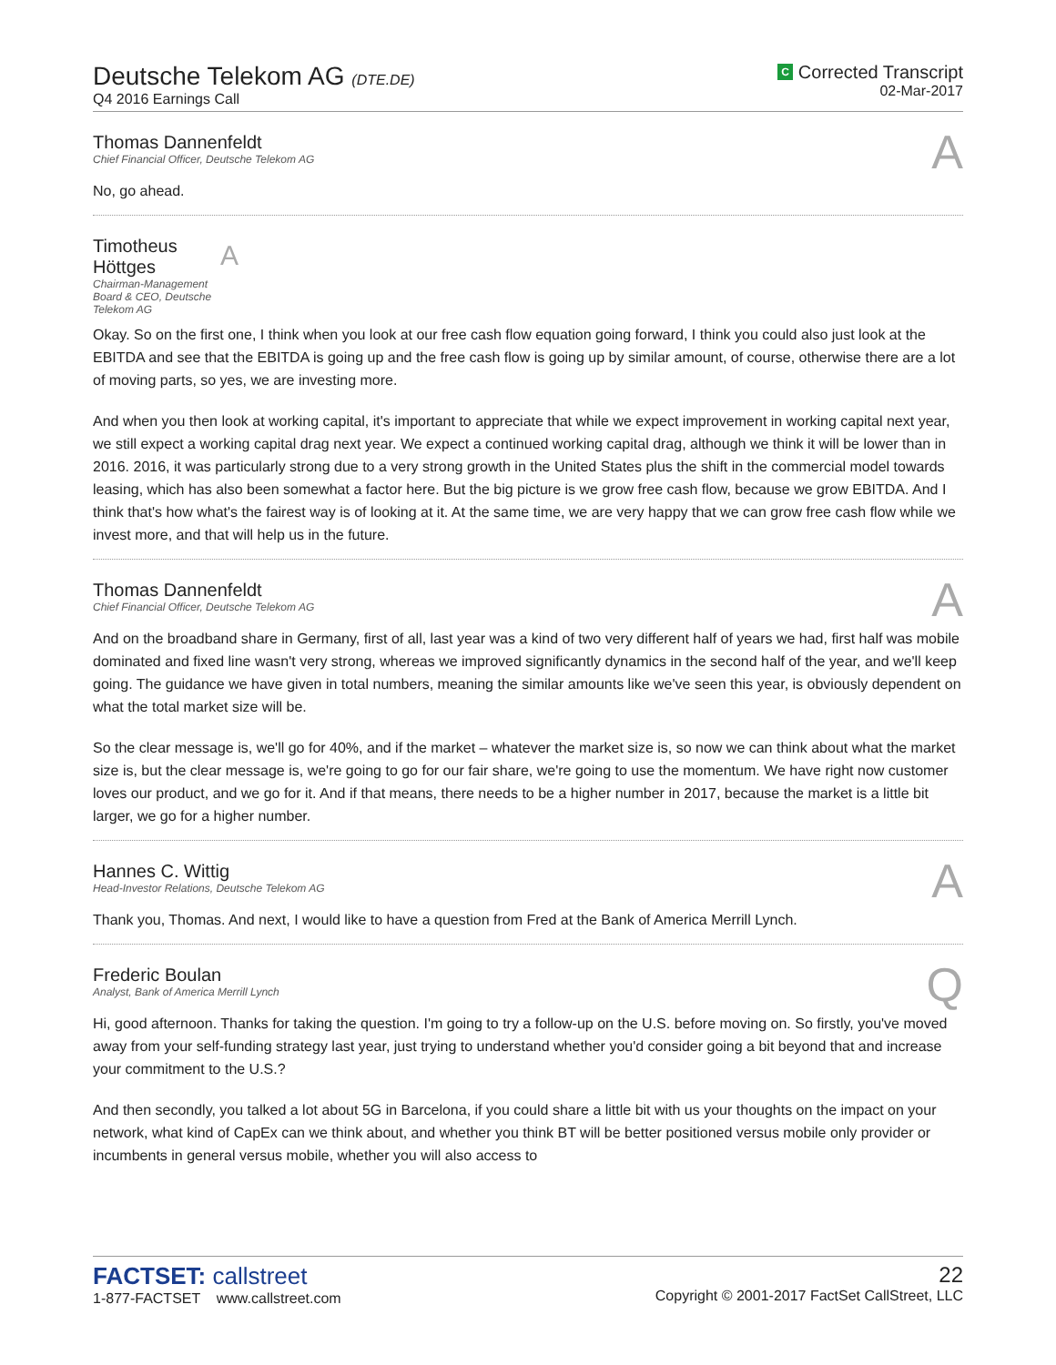Deutsche Telekom AG (DTE.DE)
Q4 2016 Earnings Call
C Corrected Transcript
02-Mar-2017
Thomas Dannenfeldt
Chief Financial Officer, Deutsche Telekom AG
A
No, go ahead.
Timotheus Höttges
Chairman-Management Board & CEO, Deutsche Telekom AG
A
Okay. So on the first one, I think when you look at our free cash flow equation going forward, I think you could also just look at the EBITDA and see that the EBITDA is going up and the free cash flow is going up by similar amount, of course, otherwise there are a lot of moving parts, so yes, we are investing more.
And when you then look at working capital, it's important to appreciate that while we expect improvement in working capital next year, we still expect a working capital drag next year. We expect a continued working capital drag, although we think it will be lower than in 2016. 2016, it was particularly strong due to a very strong growth in the United States plus the shift in the commercial model towards leasing, which has also been somewhat a factor here. But the big picture is we grow free cash flow, because we grow EBITDA. And I think that's how what's the fairest way is of looking at it. At the same time, we are very happy that we can grow free cash flow while we invest more, and that will help us in the future.
Thomas Dannenfeldt
Chief Financial Officer, Deutsche Telekom AG
A
And on the broadband share in Germany, first of all, last year was a kind of two very different half of years we had, first half was mobile dominated and fixed line wasn't very strong, whereas we improved significantly dynamics in the second half of the year, and we'll keep going. The guidance we have given in total numbers, meaning the similar amounts like we've seen this year, is obviously dependent on what the total market size will be.
So the clear message is, we'll go for 40%, and if the market – whatever the market size is, so now we can think about what the market size is, but the clear message is, we're going to go for our fair share, we're going to use the momentum. We have right now customer loves our product, and we go for it. And if that means, there needs to be a higher number in 2017, because the market is a little bit larger, we go for a higher number.
Hannes C. Wittig
Head-Investor Relations, Deutsche Telekom AG
A
Thank you, Thomas. And next, I would like to have a question from Fred at the Bank of America Merrill Lynch.
Frederic Boulan
Analyst, Bank of America Merrill Lynch
Q
Hi, good afternoon. Thanks for taking the question. I'm going to try a follow-up on the U.S. before moving on. So firstly, you've moved away from your self-funding strategy last year, just trying to understand whether you'd consider going a bit beyond that and increase your commitment to the U.S.?
And then secondly, you talked a lot about 5G in Barcelona, if you could share a little bit with us your thoughts on the impact on your network, what kind of CapEx can we think about, and whether you think BT will be better positioned versus mobile only provider or incumbents in general versus mobile, whether you will also access to
FACTSET: callstreet
1-877-FACTSET www.callstreet.com
22
Copyright © 2001-2017 FactSet CallStreet, LLC